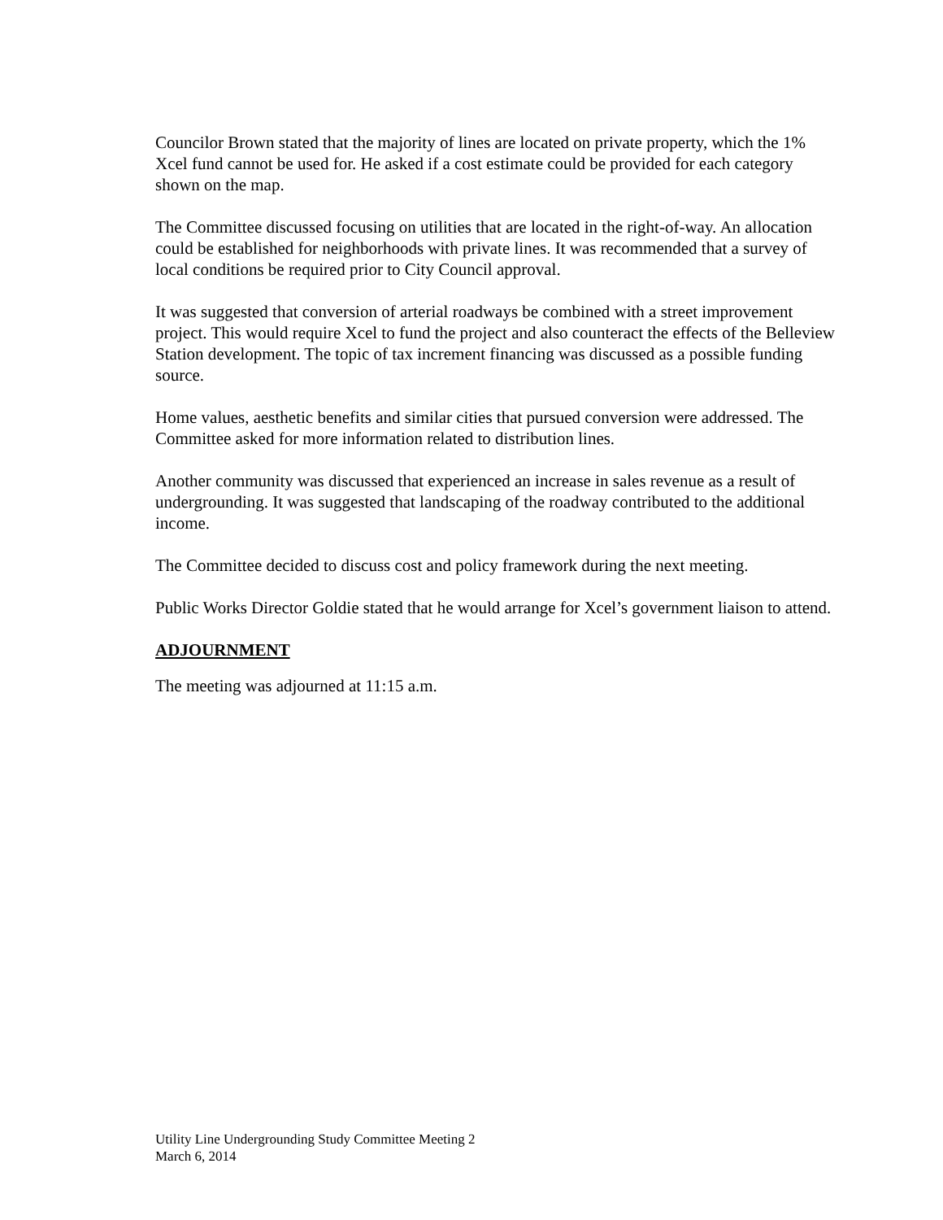Councilor Brown stated that the majority of lines are located on private property, which the 1% Xcel fund cannot be used for. He asked if a cost estimate could be provided for each category shown on the map.
The Committee discussed focusing on utilities that are located in the right-of-way. An allocation could be established for neighborhoods with private lines. It was recommended that a survey of local conditions be required prior to City Council approval.
It was suggested that conversion of arterial roadways be combined with a street improvement project. This would require Xcel to fund the project and also counteract the effects of the Belleview Station development. The topic of tax increment financing was discussed as a possible funding source.
Home values, aesthetic benefits and similar cities that pursued conversion were addressed. The Committee asked for more information related to distribution lines.
Another community was discussed that experienced an increase in sales revenue as a result of undergrounding. It was suggested that landscaping of the roadway contributed to the additional income.
The Committee decided to discuss cost and policy framework during the next meeting.
Public Works Director Goldie stated that he would arrange for Xcel’s government liaison to attend.
ADJOURNMENT
The meeting was adjourned at 11:15 a.m.
Utility Line Undergrounding Study Committee Meeting 2
March 6, 2014